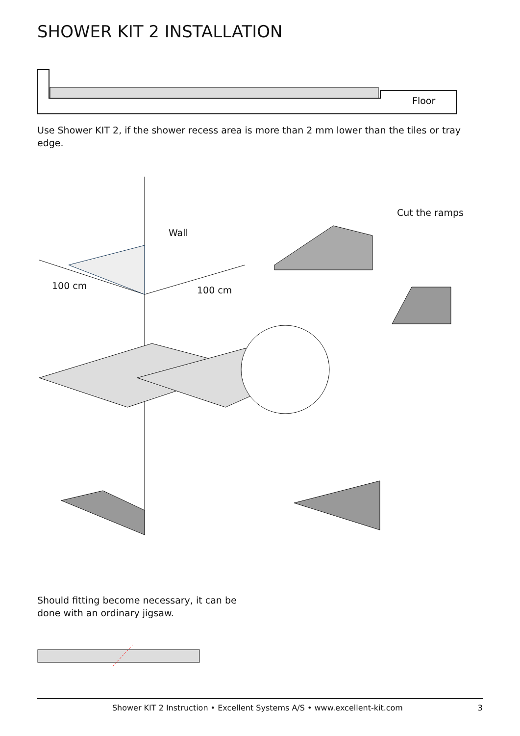SHOWER KIT 2 INSTALLATION
Floor
Use Shower KIT 2, if the shower recess area is more than 2 mm lower than the tiles or tray edge.
Wall
100 cm 100 cm
Cut the ramps
Should fitting become necessary, it can be done with an ordinary jigsaw.
Shower KIT 2 Instruction • Excellent Systems A/S • www.excellent-kit.com 3